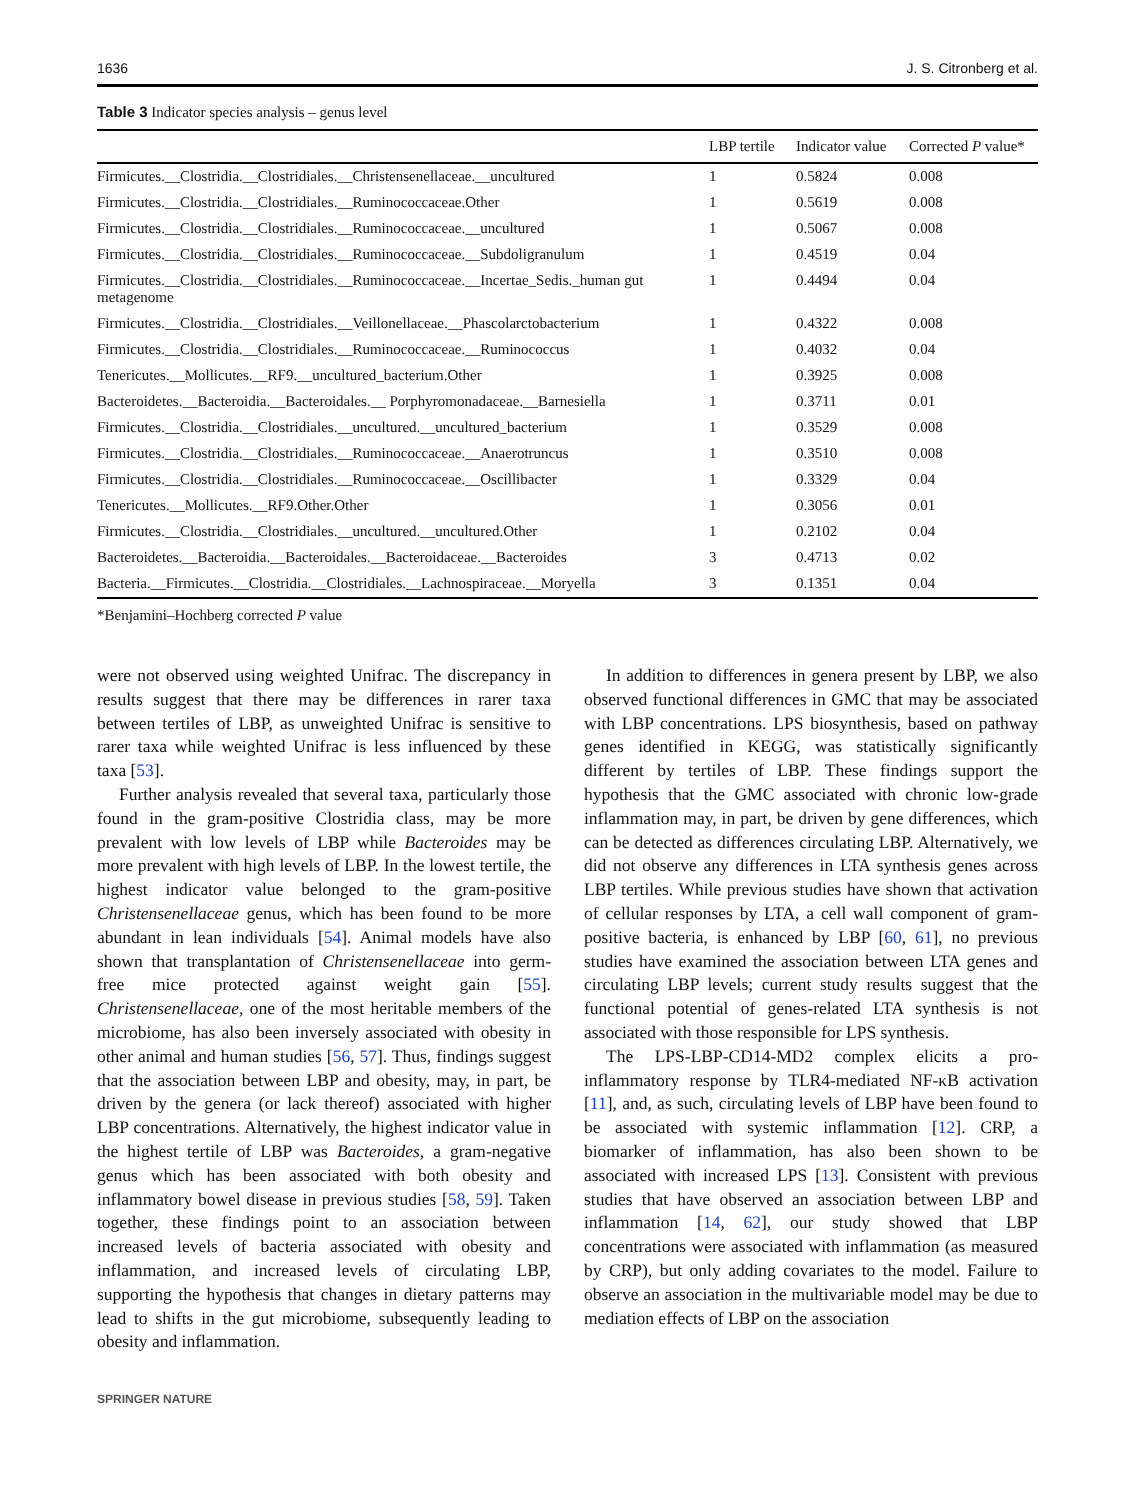1636 J. S. Citronberg et al.
Table 3 Indicator species analysis – genus level
| | LBP tertile | Indicator value | Corrected P value* |
| --- | --- | --- | --- |
| Firmicutes.__Clostridia.__Clostridiales.__Christensenellaceae.__uncultured | 1 | 0.5824 | 0.008 |
| Firmicutes.__Clostridia.__Clostridiales.__Ruminococcaceae.Other | 1 | 0.5619 | 0.008 |
| Firmicutes.__Clostridia.__Clostridiales.__Ruminococcaceae.__uncultured | 1 | 0.5067 | 0.008 |
| Firmicutes.__Clostridia.__Clostridiales.__Ruminococcaceae.__Subdoligranulum | 1 | 0.4519 | 0.04 |
| Firmicutes.__Clostridia.__Clostridiales.__Ruminococcaceae.__Incertae_Sedis._human gut metagenome | 1 | 0.4494 | 0.04 |
| Firmicutes.__Clostridia.__Clostridiales.__Veillonellaceae.__Phascolarctobacterium | 1 | 0.4322 | 0.008 |
| Firmicutes.__Clostridia.__Clostridiales.__Ruminococcaceae.__Ruminococcus | 1 | 0.4032 | 0.04 |
| Tenericutes.__Mollicutes.__RF9.__uncultured_bacterium.Other | 1 | 0.3925 | 0.008 |
| Bacteroidetes.__Bacteroidia.__Bacteroidales.__ Porphyromonadaceae.__Barnesiella | 1 | 0.3711 | 0.01 |
| Firmicutes.__Clostridia.__Clostridiales.__uncultured.__uncultured_bacterium | 1 | 0.3529 | 0.008 |
| Firmicutes.__Clostridia.__Clostridiales.__Ruminococcaceae.__Anaerotruncus | 1 | 0.3510 | 0.008 |
| Firmicutes.__Clostridia.__Clostridiales.__Ruminococcaceae.__Oscillibacter | 1 | 0.3329 | 0.04 |
| Tenericutes.__Mollicutes.__RF9.Other.Other | 1 | 0.3056 | 0.01 |
| Firmicutes.__Clostridia.__Clostridiales.__uncultured.__uncultured.Other | 1 | 0.2102 | 0.04 |
| Bacteroidetes.__Bacteroidia.__Bacteroidales.__Bacteroidaceae.__Bacteroides | 3 | 0.4713 | 0.02 |
| Bacteria.__Firmicutes.__Clostridia.__Clostridiales.__Lachnospiraceae.__Moryella | 3 | 0.1351 | 0.04 |
*Benjamini–Hochberg corrected P value
were not observed using weighted Unifrac. The discrepancy in results suggest that there may be differences in rarer taxa between tertiles of LBP, as unweighted Unifrac is sensitive to rarer taxa while weighted Unifrac is less influenced by these taxa [53].
Further analysis revealed that several taxa, particularly those found in the gram-positive Clostridia class, may be more prevalent with low levels of LBP while Bacteroides may be more prevalent with high levels of LBP. In the lowest tertile, the highest indicator value belonged to the gram-positive Christensenellaceae genus, which has been found to be more abundant in lean individuals [54]. Animal models have also shown that transplantation of Christensenellaceae into germ-free mice protected against weight gain [55]. Christensenellaceae, one of the most heritable members of the microbiome, has also been inversely associated with obesity in other animal and human studies [56, 57]. Thus, findings suggest that the association between LBP and obesity, may, in part, be driven by the genera (or lack thereof) associated with higher LBP concentrations. Alternatively, the highest indicator value in the highest tertile of LBP was Bacteroides, a gram-negative genus which has been associated with both obesity and inflammatory bowel disease in previous studies [58, 59]. Taken together, these findings point to an association between increased levels of bacteria associated with obesity and inflammation, and increased levels of circulating LBP, supporting the hypothesis that changes in dietary patterns may lead to shifts in the gut microbiome, subsequently leading to obesity and inflammation.
In addition to differences in genera present by LBP, we also observed functional differences in GMC that may be associated with LBP concentrations. LPS biosynthesis, based on pathway genes identified in KEGG, was statistically significantly different by tertiles of LBP. These findings support the hypothesis that the GMC associated with chronic low-grade inflammation may, in part, be driven by gene differences, which can be detected as differences circulating LBP. Alternatively, we did not observe any differences in LTA synthesis genes across LBP tertiles. While previous studies have shown that activation of cellular responses by LTA, a cell wall component of gram-positive bacteria, is enhanced by LBP [60, 61], no previous studies have examined the association between LTA genes and circulating LBP levels; current study results suggest that the functional potential of genes-related LTA synthesis is not associated with those responsible for LPS synthesis.
The LPS-LBP-CD14-MD2 complex elicits a pro-inflammatory response by TLR4-mediated NF-κB activation [11], and, as such, circulating levels of LBP have been found to be associated with systemic inflammation [12]. CRP, a biomarker of inflammation, has also been shown to be associated with increased LPS [13]. Consistent with previous studies that have observed an association between LBP and inflammation [14, 62], our study showed that LBP concentrations were associated with inflammation (as measured by CRP), but only adding covariates to the model. Failure to observe an association in the multivariable model may be due to mediation effects of LBP on the association
SPRINGER NATURE